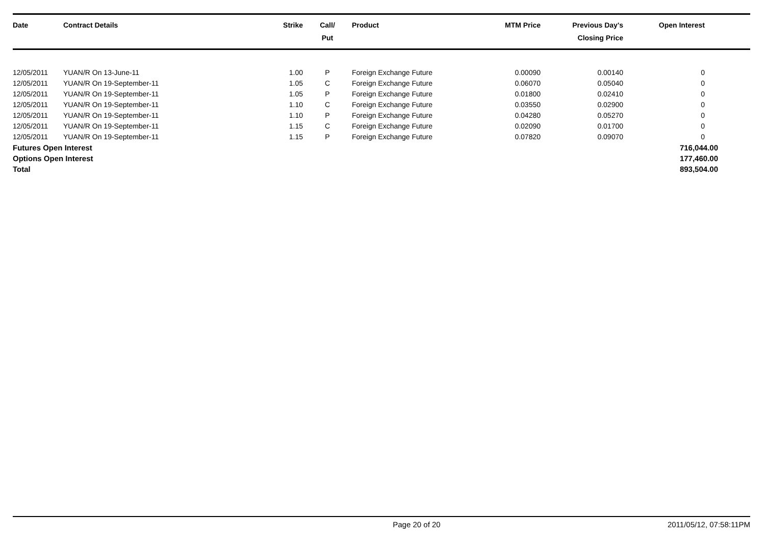| Date | Contract Details | Strike | Call/ Put | Product | MTM Price | Previous Day's Closing Price | Open Interest | |
| --- | --- | --- | --- | --- | --- | --- | --- | --- |
| 12/05/2011 | YUAN/R On 13-June-11 | 1.00 | P | Foreign Exchange Future | 0.00090 | 0.00140 | 0 | |
| 12/05/2011 | YUAN/R On 19-September-11 | 1.05 | C | Foreign Exchange Future | 0.06070 | 0.05040 | 0 | |
| 12/05/2011 | YUAN/R On 19-September-11 | 1.05 | P | Foreign Exchange Future | 0.01800 | 0.02410 | 0 | |
| 12/05/2011 | YUAN/R On 19-September-11 | 1.10 | C | Foreign Exchange Future | 0.03550 | 0.02900 | 0 | |
| 12/05/2011 | YUAN/R On 19-September-11 | 1.10 | P | Foreign Exchange Future | 0.04280 | 0.05270 | 0 | |
| 12/05/2011 | YUAN/R On 19-September-11 | 1.15 | C | Foreign Exchange Future | 0.02090 | 0.01700 | 0 | |
| 12/05/2011 | YUAN/R On 19-September-11 | 1.15 | P | Foreign Exchange Future | 0.07820 | 0.09070 | 0 | |
| Futures Open Interest | | | | | | | 716,044.00 | |
| Options Open Interest | | | | | | | 177,460.00 | |
| Total | | | | | | | 893,504.00 | |
Page 20 of 20 2011/05/12, 07:58:11PM